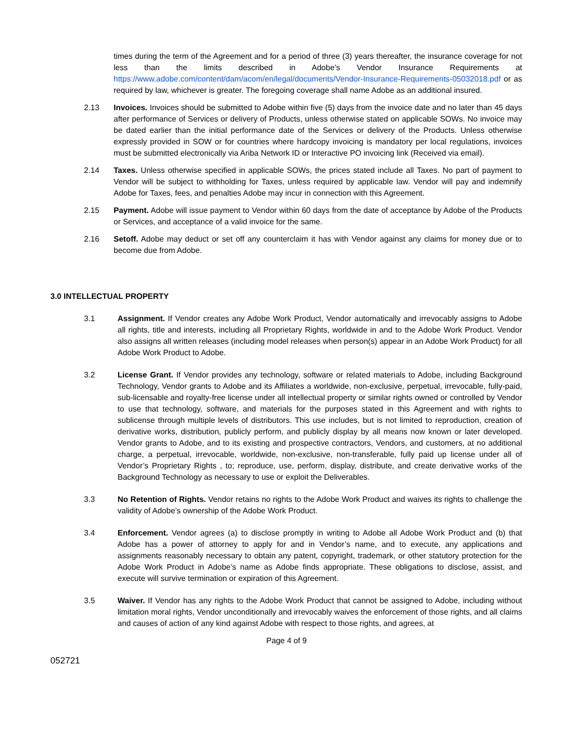times during the term of the Agreement and for a period of three (3) years thereafter, the insurance coverage for not less than the limits described in Adobe’s Vendor Insurance Requirements at https://www.adobe.com/content/dam/acom/en/legal/documents/Vendor-Insurance-Requirements-05032018.pdf or as required by law, whichever is greater. The foregoing coverage shall name Adobe as an additional insured.
2.13 Invoices. Invoices should be submitted to Adobe within five (5) days from the invoice date and no later than 45 days after performance of Services or delivery of Products, unless otherwise stated on applicable SOWs. No invoice may be dated earlier than the initial performance date of the Services or delivery of the Products. Unless otherwise expressly provided in SOW or for countries where hardcopy invoicing is mandatory per local regulations, invoices must be submitted electronically via Ariba Network ID or Interactive PO invoicing link (Received via email).
2.14 Taxes. Unless otherwise specified in applicable SOWs, the prices stated include all Taxes. No part of payment to Vendor will be subject to withholding for Taxes, unless required by applicable law. Vendor will pay and indemnify Adobe for Taxes, fees, and penalties Adobe may incur in connection with this Agreement.
2.15 Payment. Adobe will issue payment to Vendor within 60 days from the date of acceptance by Adobe of the Products or Services, and acceptance of a valid invoice for the same.
2.16 Setoff. Adobe may deduct or set off any counterclaim it has with Vendor against any claims for money due or to become due from Adobe.
3.0 INTELLECTUAL PROPERTY
3.1 Assignment. If Vendor creates any Adobe Work Product, Vendor automatically and irrevocably assigns to Adobe all rights, title and interests, including all Proprietary Rights, worldwide in and to the Adobe Work Product. Vendor also assigns all written releases (including model releases when person(s) appear in an Adobe Work Product) for all Adobe Work Product to Adobe.
3.2 License Grant. If Vendor provides any technology, software or related materials to Adobe, including Background Technology, Vendor grants to Adobe and its Affiliates a worldwide, non-exclusive, perpetual, irrevocable, fully-paid, sub-licensable and royalty-free license under all intellectual property or similar rights owned or controlled by Vendor to use that technology, software, and materials for the purposes stated in this Agreement and with rights to sublicense through multiple levels of distributors. This use includes, but is not limited to reproduction, creation of derivative works, distribution, publicly perform, and publicly display by all means now known or later developed. Vendor grants to Adobe, and to its existing and prospective contractors, Vendors, and customers, at no additional charge, a perpetual, irrevocable, worldwide, non-exclusive, non-transferable, fully paid up license under all of Vendor’s Proprietary Rights , to; reproduce, use, perform, display, distribute, and create derivative works of the Background Technology as necessary to use or exploit the Deliverables.
3.3 No Retention of Rights. Vendor retains no rights to the Adobe Work Product and waives its rights to challenge the validity of Adobe’s ownership of the Adobe Work Product.
3.4 Enforcement. Vendor agrees (a) to disclose promptly in writing to Adobe all Adobe Work Product and (b) that Adobe has a power of attorney to apply for and in Vendor’s name, and to execute, any applications and assignments reasonably necessary to obtain any patent, copyright, trademark, or other statutory protection for the Adobe Work Product in Adobe’s name as Adobe finds appropriate. These obligations to disclose, assist, and execute will survive termination or expiration of this Agreement.
3.5 Waiver. If Vendor has any rights to the Adobe Work Product that cannot be assigned to Adobe, including without limitation moral rights, Vendor unconditionally and irrevocably waives the enforcement of those rights, and all claims and causes of action of any kind against Adobe with respect to those rights, and agrees, at
Page 4 of 9
052721